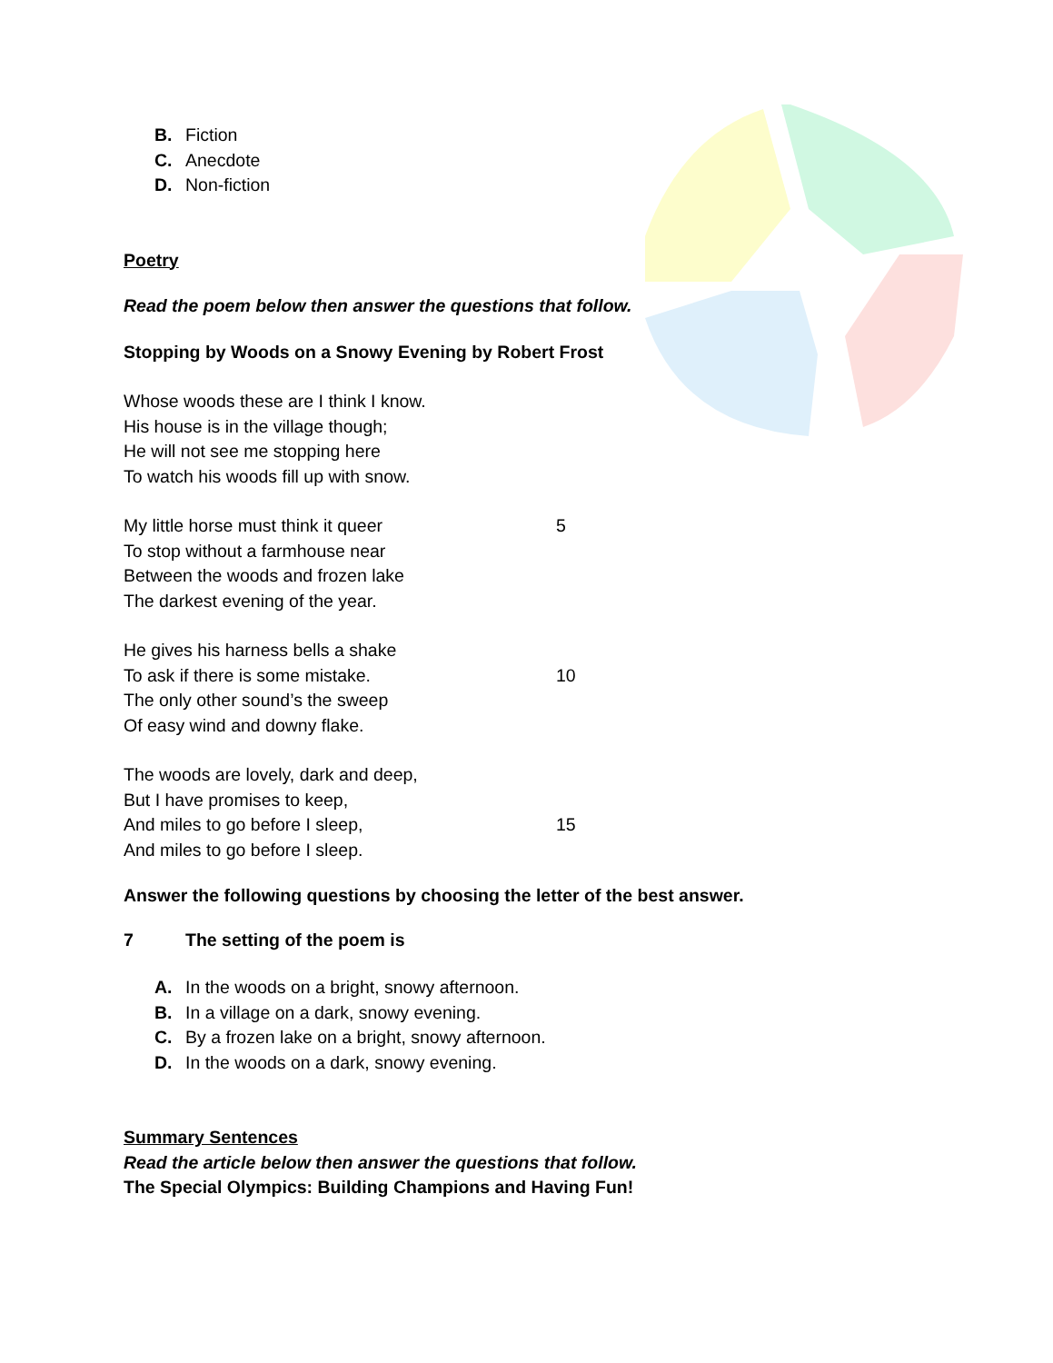B. Fiction
C. Anecdote
D. Non-fiction
Poetry
Read the poem below then answer the questions that follow.
Stopping by Woods on a Snowy Evening by Robert Frost
Whose woods these are I think I know.
His house is in the village though;
He will not see me stopping here
To watch his woods fill up with snow.
My little horse must think it queer 5
To stop without a farmhouse near
Between the woods and frozen lake
The darkest evening of the year.
He gives his harness bells a shake
To ask if there is some mistake. 10
The only other sound’s the sweep
Of easy wind and downy flake.
The woods are lovely, dark and deep,
But I have promises to keep,
And miles to go before I sleep, 15
And miles to go before I sleep.
Answer the following questions by choosing the letter of the best answer.
7 The setting of the poem is
A. In the woods on a bright, snowy afternoon.
B. In a village on a dark, snowy evening.
C. By a frozen lake on a bright, snowy afternoon.
D. In the woods on a dark, snowy evening.
Summary Sentences
Read the article below then answer the questions that follow.
The Special Olympics: Building Champions and Having Fun!